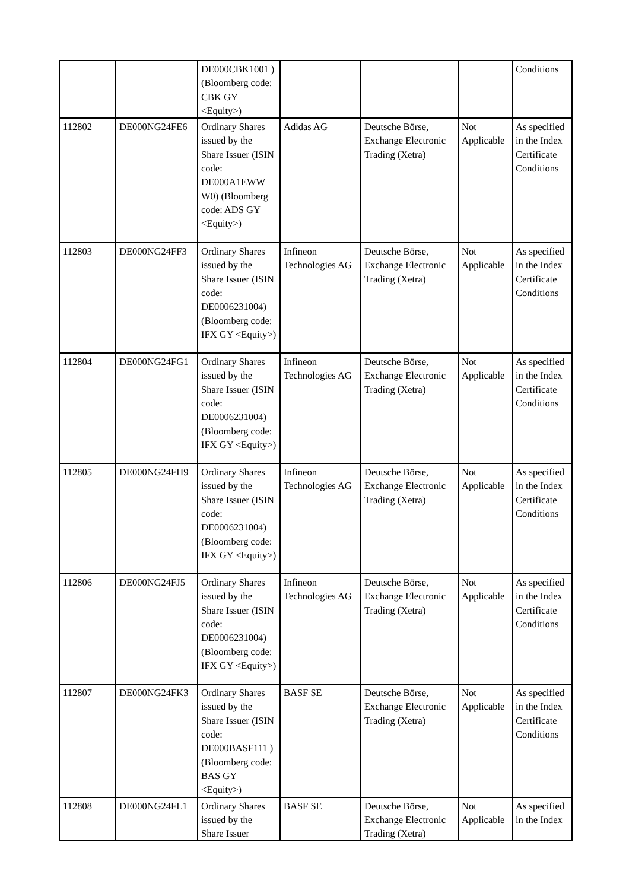| | | DE000CBK1001 ) (Bloomberg code: CBK GY <Equity>) | | | | Conditions |
| 112802 | DE000NG24FE6 | Ordinary Shares issued by the Share Issuer (ISIN code: DE000A1EWW W0) (Bloomberg code: ADS GY <Equity>) | Adidas AG | Deutsche Börse, Exchange Electronic Trading (Xetra) | Not Applicable | As specified in the Index Certificate Conditions |
| 112803 | DE000NG24FF3 | Ordinary Shares issued by the Share Issuer (ISIN code: DE0006231004) (Bloomberg code: IFX GY <Equity>) | Infineon Technologies AG | Deutsche Börse, Exchange Electronic Trading (Xetra) | Not Applicable | As specified in the Index Certificate Conditions |
| 112804 | DE000NG24FG1 | Ordinary Shares issued by the Share Issuer (ISIN code: DE0006231004) (Bloomberg code: IFX GY <Equity>) | Infineon Technologies AG | Deutsche Börse, Exchange Electronic Trading (Xetra) | Not Applicable | As specified in the Index Certificate Conditions |
| 112805 | DE000NG24FH9 | Ordinary Shares issued by the Share Issuer (ISIN code: DE0006231004) (Bloomberg code: IFX GY <Equity>) | Infineon Technologies AG | Deutsche Börse, Exchange Electronic Trading (Xetra) | Not Applicable | As specified in the Index Certificate Conditions |
| 112806 | DE000NG24FJ5 | Ordinary Shares issued by the Share Issuer (ISIN code: DE0006231004) (Bloomberg code: IFX GY <Equity>) | Infineon Technologies AG | Deutsche Börse, Exchange Electronic Trading (Xetra) | Not Applicable | As specified in the Index Certificate Conditions |
| 112807 | DE000NG24FK3 | Ordinary Shares issued by the Share Issuer (ISIN code: DE000BASF111 ) (Bloomberg code: BAS GY <Equity>) | BASF SE | Deutsche Börse, Exchange Electronic Trading (Xetra) | Not Applicable | As specified in the Index Certificate Conditions |
| 112808 | DE000NG24FL1 | Ordinary Shares issued by the Share Issuer | BASF SE | Deutsche Börse, Exchange Electronic Trading (Xetra) | Not Applicable | As specified in the Index |